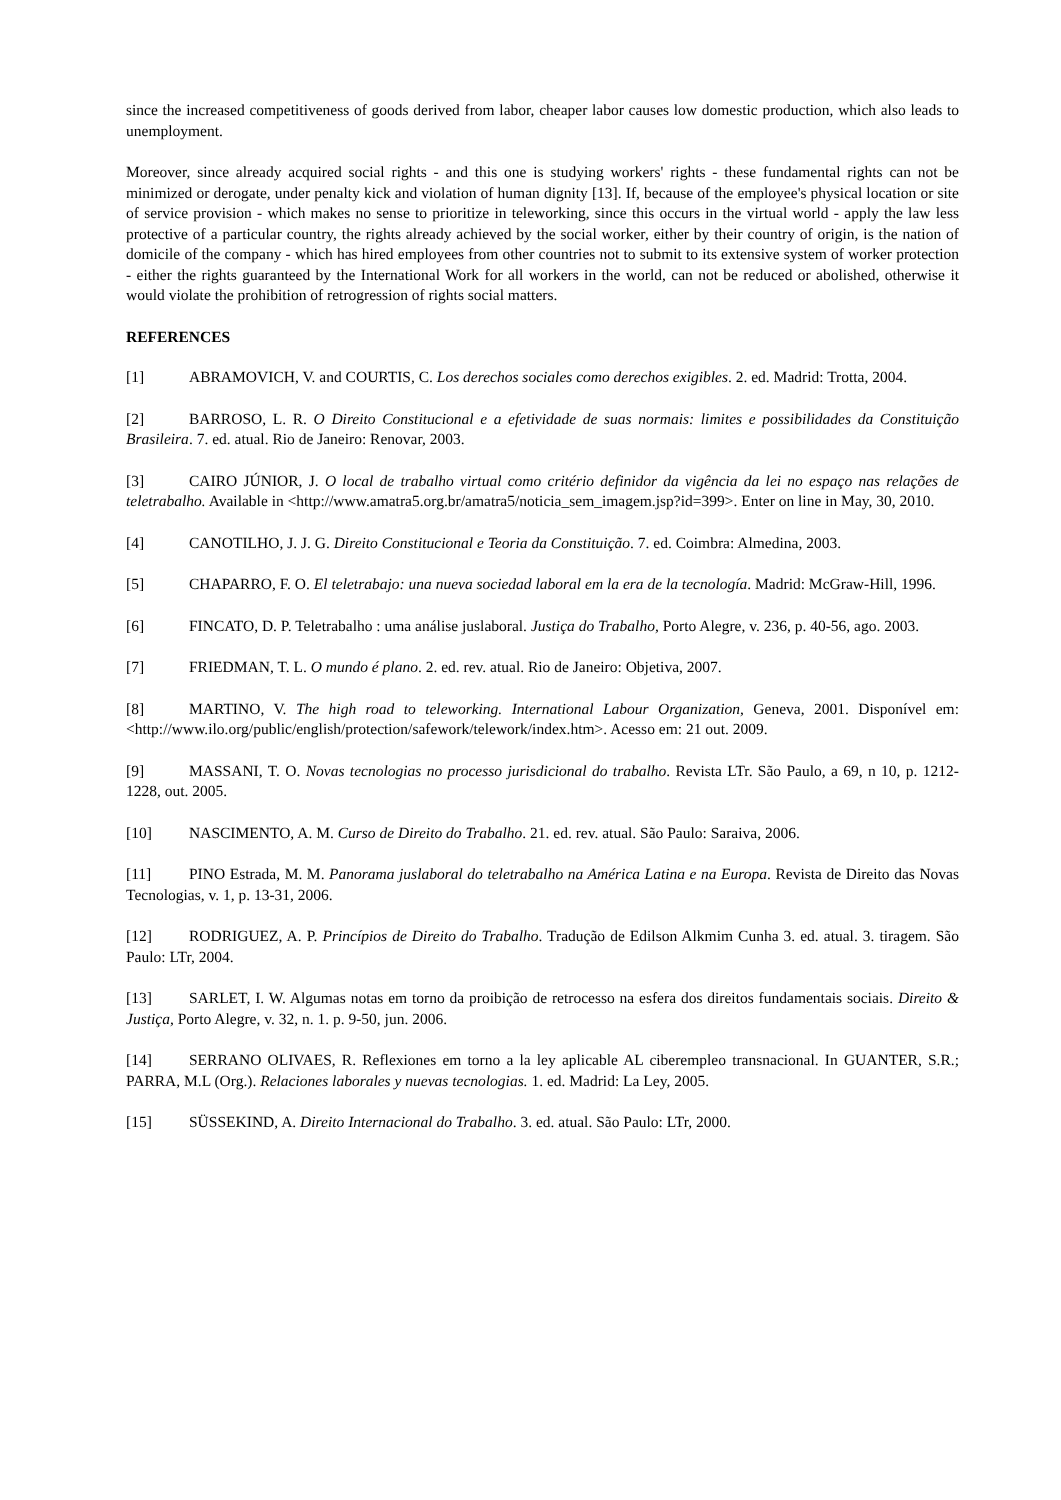since the increased competitiveness of goods derived from labor, cheaper labor causes low domestic production, which also leads to unemployment.
Moreover, since already acquired social rights - and this one is studying workers' rights - these fundamental rights can not be minimized or derogate, under penalty kick and violation of human dignity [13]. If, because of the employee's physical location or site of service provision - which makes no sense to prioritize in teleworking, since this occurs in the virtual world - apply the law less protective of a particular country, the rights already achieved by the social worker, either by their country of origin, is the nation of domicile of the company - which has hired employees from other countries not to submit to its extensive system of worker protection - either the rights guaranteed by the International Work for all workers in the world, can not be reduced or abolished, otherwise it would violate the prohibition of retrogression of rights social matters.
REFERENCES
[1] ABRAMOVICH, V. and COURTIS, C. Los derechos sociales como derechos exigibles. 2. ed. Madrid: Trotta, 2004.
[2] BARROSO, L. R. O Direito Constitucional e a efetividade de suas normais: limites e possibilidades da Constituição Brasileira. 7. ed. atual. Rio de Janeiro: Renovar, 2003.
[3] CAIRO JÚNIOR, J. O local de trabalho virtual como critério definidor da vigência da lei no espaço nas relações de teletrabalho. Available in <http://www.amatra5.org.br/amatra5/noticia_sem_imagem.jsp?id=399>. Enter on line in May, 30, 2010.
[4] CANOTILHO, J. J. G. Direito Constitucional e Teoria da Constituição. 7. ed. Coimbra: Almedina, 2003.
[5] CHAPARRO, F. O. El teletrabajo: una nueva sociedad laboral em la era de la tecnología. Madrid: McGraw-Hill, 1996.
[6] FINCATO, D. P. Teletrabalho : uma análise juslaboral. Justiça do Trabalho, Porto Alegre, v. 236, p. 40-56, ago. 2003.
[7] FRIEDMAN, T. L. O mundo é plano. 2. ed. rev. atual. Rio de Janeiro: Objetiva, 2007.
[8] MARTINO, V. The high road to teleworking. International Labour Organization, Geneva, 2001. Disponível em: <http://www.ilo.org/public/english/protection/safework/telework/index.htm>. Acesso em: 21 out. 2009.
[9] MASSANI, T. O. Novas tecnologias no processo jurisdicional do trabalho. Revista LTr. São Paulo, a 69, n 10, p. 1212-1228, out. 2005.
[10] NASCIMENTO, A. M. Curso de Direito do Trabalho. 21. ed. rev. atual. São Paulo: Saraiva, 2006.
[11] PINO Estrada, M. M. Panorama juslaboral do teletrabalho na América Latina e na Europa. Revista de Direito das Novas Tecnologias, v. 1, p. 13-31, 2006.
[12] RODRIGUEZ, A. P. Princípios de Direito do Trabalho. Tradução de Edilson Alkmim Cunha 3. ed. atual. 3. tiragem. São Paulo: LTr, 2004.
[13] SARLET, I. W. Algumas notas em torno da proibição de retrocesso na esfera dos direitos fundamentais sociais. Direito & Justiça, Porto Alegre, v. 32, n. 1. p. 9-50, jun. 2006.
[14] SERRANO OLIVAES, R. Reflexiones em torno a la ley aplicable AL ciberempleo transnacional. In GUANTER, S.R.; PARRA, M.L (Org.). Relaciones laborales y nuevas tecnologias. 1. ed. Madrid: La Ley, 2005.
[15] SÜSSEKIND, A. Direito Internacional do Trabalho. 3. ed. atual. São Paulo: LTr, 2000.